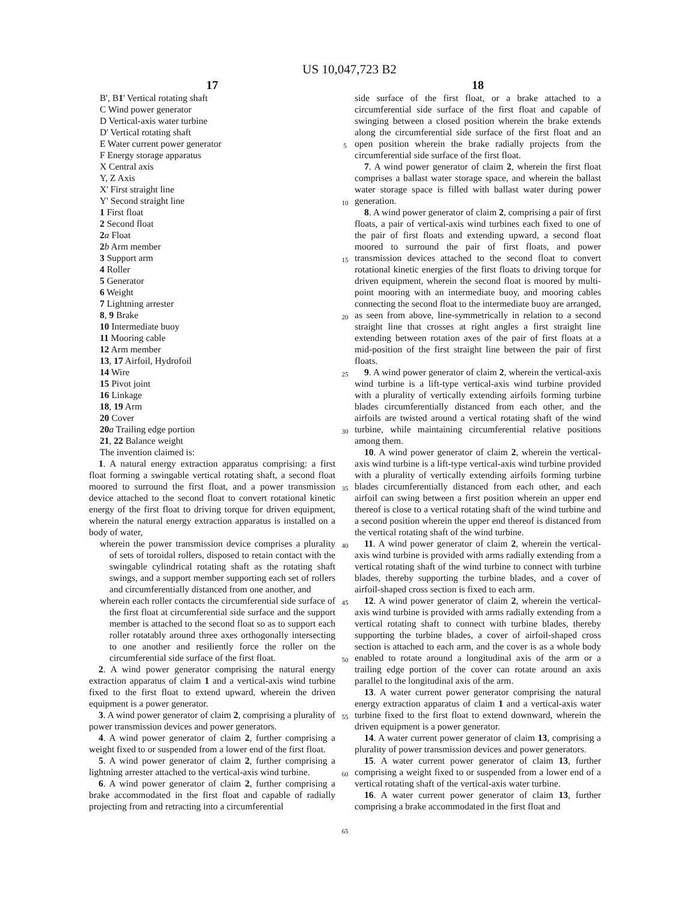US 10,047,723 B2
17
B', B1' Vertical rotating shaft
C Wind power generator
D Vertical-axis water turbine
D' Vertical rotating shaft
E Water current power generator
F Energy storage apparatus
X Central axis
Y, Z Axis
X' First straight line
Y' Second straight line
1 First float
2 Second float
2 a Float
2 b Arm member
3 Support arm
4 Roller
5 Generator
6 Weight
7 Lightning arrester
8, 9 Brake
10 Intermediate buoy
11 Mooring cable
12 Arm member
13, 17 Airfoil, Hydrofoil
14 Wire
15 Pivot joint
16 Linkage
18, 19 Arm
20 Cover
20 a Trailing edge portion
21, 22 Balance weight
The invention claimed is:
1. A natural energy extraction apparatus comprising: a first float forming a swingable vertical rotating shaft, a second float moored to surround the first float, and a power transmission device attached to the second float to convert rotational kinetic energy of the first float to driving torque for driven equipment, wherein the natural energy extraction apparatus is installed on a body of water,
wherein the power transmission device comprises a plurality of sets of toroidal rollers, disposed to retain contact with the swingable cylindrical rotating shaft as the rotating shaft swings, and a support member supporting each set of rollers and circumferentially distanced from one another, and
wherein each roller contacts the circumferential side surface of the first float at circumferential side surface and the support member is attached to the second float so as to support each roller rotatably around three axes orthogonally intersecting to one another and resiliently force the roller on the circumferential side surface of the first float.
2. A wind power generator comprising the natural energy extraction apparatus of claim 1 and a vertical-axis wind turbine fixed to the first float to extend upward, wherein the driven equipment is a power generator.
3. A wind power generator of claim 2, comprising a plurality of power transmission devices and power generators.
4. A wind power generator of claim 2, further comprising a weight fixed to or suspended from a lower end of the first float.
5. A wind power generator of claim 2, further comprising a lightning arrester attached to the vertical-axis wind turbine.
6. A wind power generator of claim 2, further comprising a brake accommodated in the first float and capable of radially projecting from and retracting into a circumferential
5
10
15
20
25
30
35
40
45
50
55
60
65
18
side surface of the first float, or a brake attached to a circumferential side surface of the first float and capable of swinging between a closed position wherein the brake extends along the circumferential side surface of the first float and an open position wherein the brake radially projects from the circumferential side surface of the first float.
7. A wind power generator of claim 2, wherein the first float comprises a ballast water storage space, and wherein the ballast water storage space is filled with ballast water during power generation.
8. A wind power generator of claim 2, comprising a pair of first floats, a pair of vertical-axis wind turbines each fixed to one of the pair of first floats and extending upward, a second float moored to surround the pair of first floats, and power transmission devices attached to the second float to convert rotational kinetic energies of the first floats to driving torque for driven equipment, wherein the second float is moored by multi-point mooring with an intermediate buoy, and mooring cables connecting the second float to the intermediate buoy are arranged, as seen from above, line-symmetrically in relation to a second straight line that crosses at right angles a first straight line extending between rotation axes of the pair of first floats at a mid-position of the first straight line between the pair of first floats.
9. A wind power generator of claim 2, wherein the vertical-axis wind turbine is a lift-type vertical-axis wind turbine provided with a plurality of vertically extending airfoils forming turbine blades circumferentially distanced from each other, and the airfoils are twisted around a vertical rotating shaft of the wind turbine, while maintaining circumferential relative positions among them.
10. A wind power generator of claim 2, wherein the vertical-axis wind turbine is a lift-type vertical-axis wind turbine provided with a plurality of vertically extending airfoils forming turbine blades circumferentially distanced from each other, and each airfoil can swing between a first position wherein an upper end thereof is close to a vertical rotating shaft of the wind turbine and a second position wherein the upper end thereof is distanced from the vertical rotating shaft of the wind turbine.
11. A wind power generator of claim 2, wherein the vertical-axis wind turbine is provided with arms radially extending from a vertical rotating shaft of the wind turbine to connect with turbine blades, thereby supporting the turbine blades, and a cover of airfoil-shaped cross section is fixed to each arm.
12. A wind power generator of claim 2, wherein the vertical-axis wind turbine is provided with arms radially extending from a vertical rotating shaft to connect with turbine blades, thereby supporting the turbine blades, a cover of airfoil-shaped cross section is attached to each arm, and the cover is as a whole body enabled to rotate around a longitudinal axis of the arm or a trailing edge portion of the cover can rotate around an axis parallel to the longitudinal axis of the arm.
13. A water current power generator comprising the natural energy extraction apparatus of claim 1 and a vertical-axis water turbine fixed to the first float to extend downward, wherein the driven equipment is a power generator.
14. A water current power generator of claim 13, comprising a plurality of power transmission devices and power generators.
15. A water current power generator of claim 13, further comprising a weight fixed to or suspended from a lower end of a vertical rotating shaft of the vertical-axis water turbine.
16. A water current power generator of claim 13, further comprising a brake accommodated in the first float and